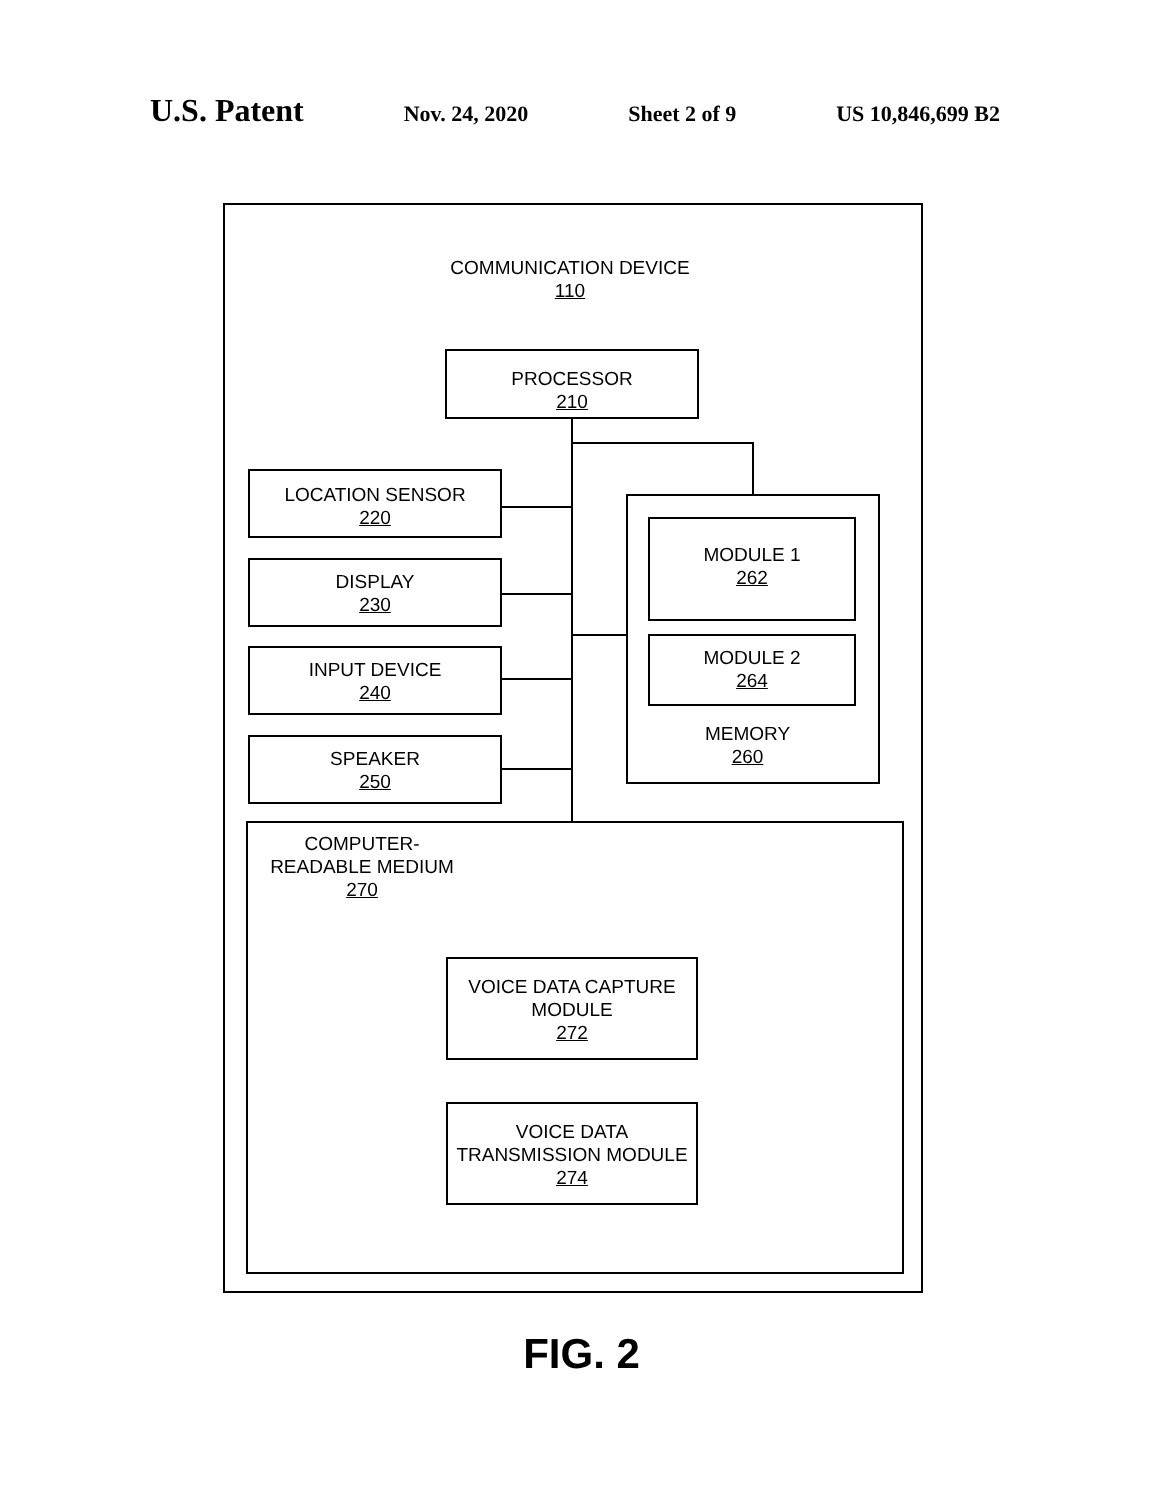U.S. Patent Nov. 24, 2020 Sheet 2 of 9 US 10,846,699 B2
COMMUNICATION DEVICE
110
PROCESSOR
210
LOCATION SENSOR
220
DISPLAY
230
INPUT DEVICE
240
SPEAKER
250
MODULE 1
262
MODULE 2
264
MEMORY
260
COMPUTER-
READABLE MEDIUM
270
VOICE DATA CAPTURE
MODULE
272
VOICE DATA
TRANSMISSION MODULE
274
FIG. 2